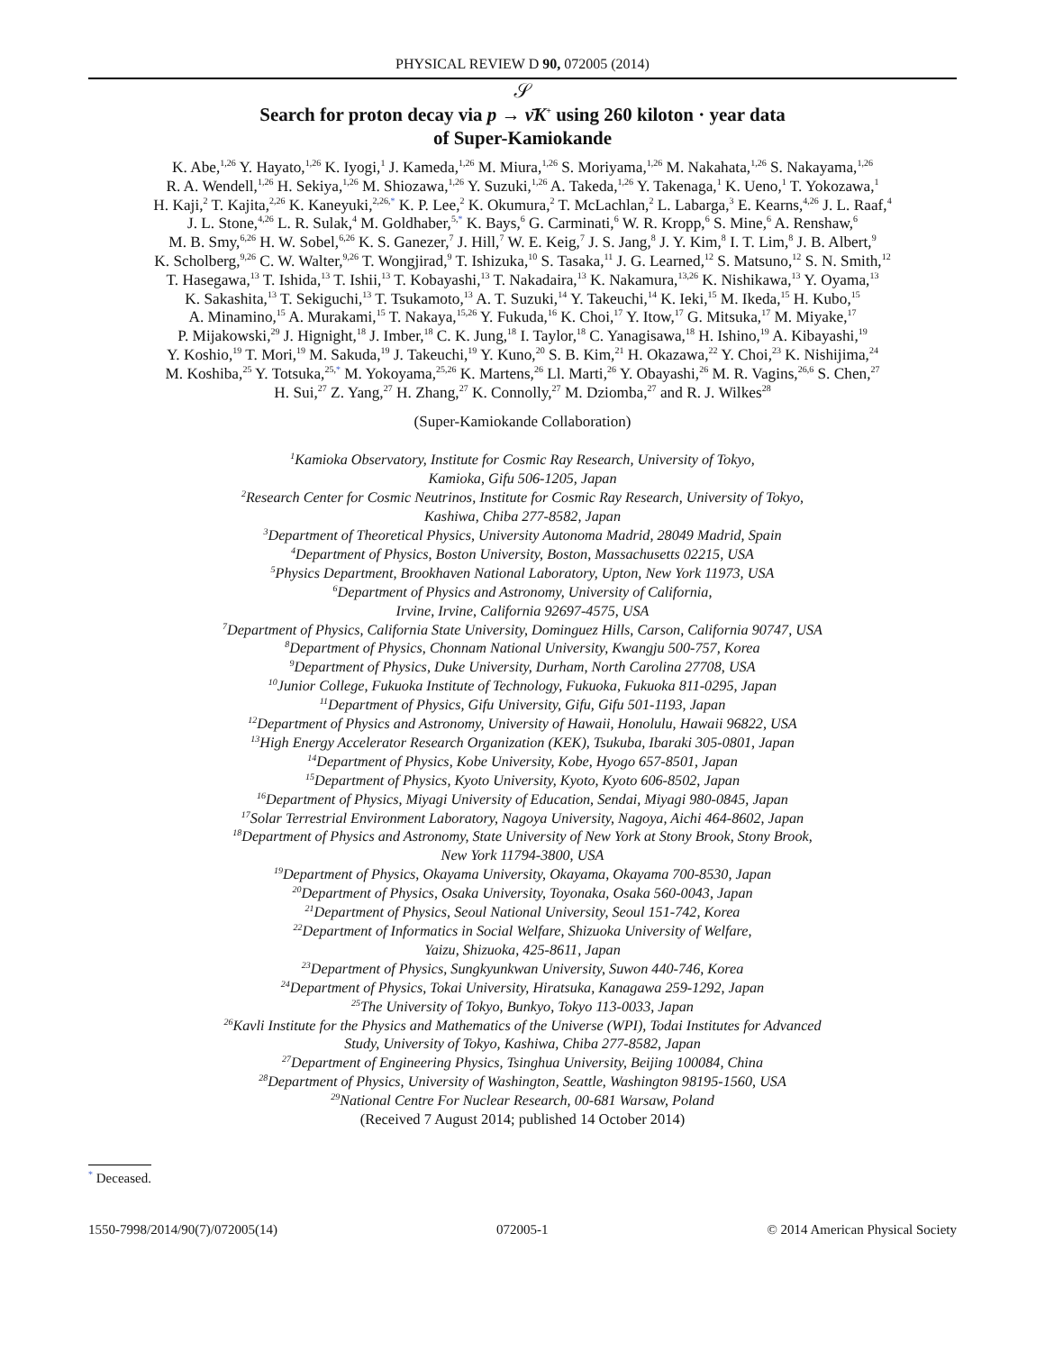PHYSICAL REVIEW D 90, 072005 (2014)
𝒮
Search for proton decay via p → ν̄K<sup>+</sup> using 260 kiloton · year data
of Super-Kamiokande
K. Abe,<sup>1,26</sup> Y. Hayato,<sup>1,26</sup> K. Iyogi,<sup>1</sup> J. Kameda,<sup>1,26</sup> M. Miura,<sup>1,26</sup> S. Moriyama,<sup>1,26</sup> M. Nakahata,<sup>1,26</sup> S. Nakayama,<sup>1,26</sup>
R. A. Wendell,<sup>1,26</sup> H. Sekiya,<sup>1,26</sup> M. Shiozawa,<sup>1,26</sup> Y. Suzuki,<sup>1,26</sup> A. Takeda,<sup>1,26</sup> Y. Takenaga,<sup>1</sup> K. Ueno,<sup>1</sup> T. Yokozawa,<sup>1</sup>
H. Kaji,<sup>2</sup> T. Kajita,<sup>2,26</sup> K. Kaneyuki,<sup>2,26,*</sup> K. P. Lee,<sup>2</sup> K. Okumura,<sup>2</sup> T. McLachlan,<sup>2</sup> L. Labarga,<sup>3</sup> E. Kearns,<sup>4,26</sup> J. L. Raaf,<sup>4</sup>
J. L. Stone,<sup>4,26</sup> L. R. Sulak,<sup>4</sup> M. Goldhaber,<sup>5,*</sup> K. Bays,<sup>6</sup> G. Carminati,<sup>6</sup> W. R. Kropp,<sup>6</sup> S. Mine,<sup>6</sup> A. Renshaw,<sup>6</sup>
M. B. Smy,<sup>6,26</sup> H. W. Sobel,<sup>6,26</sup> K. S. Ganezer,<sup>7</sup> J. Hill,<sup>7</sup> W. E. Keig,<sup>7</sup> J. S. Jang,<sup>8</sup> J. Y. Kim,<sup>8</sup> I. T. Lim,<sup>8</sup> J. B. Albert,<sup>9</sup>
K. Scholberg,<sup>9,26</sup> C. W. Walter,<sup>9,26</sup> T. Wongjirad,<sup>9</sup> T. Ishizuka,<sup>10</sup> S. Tasaka,<sup>11</sup> J. G. Learned,<sup>12</sup> S. Matsuno,<sup>12</sup> S. N. Smith,<sup>12</sup>
T. Hasegawa,<sup>13</sup> T. Ishida,<sup>13</sup> T. Ishii,<sup>13</sup> T. Kobayashi,<sup>13</sup> T. Nakadaira,<sup>13</sup> K. Nakamura,<sup>13,26</sup> K. Nishikawa,<sup>13</sup> Y. Oyama,<sup>13</sup>
K. Sakashita,<sup>13</sup> T. Sekiguchi,<sup>13</sup> T. Tsukamoto,<sup>13</sup> A. T. Suzuki,<sup>14</sup> Y. Takeuchi,<sup>14</sup> K. Ieki,<sup>15</sup> M. Ikeda,<sup>15</sup> H. Kubo,<sup>15</sup>
A. Minamino,<sup>15</sup> A. Murakami,<sup>15</sup> T. Nakaya,<sup>15,26</sup> Y. Fukuda,<sup>16</sup> K. Choi,<sup>17</sup> Y. Itow,<sup>17</sup> G. Mitsuka,<sup>17</sup> M. Miyake,<sup>17</sup>
P. Mijakowski,<sup>29</sup> J. Hignight,<sup>18</sup> J. Imber,<sup>18</sup> C. K. Jung,<sup>18</sup> I. Taylor,<sup>18</sup> C. Yanagisawa,<sup>18</sup> H. Ishino,<sup>19</sup> A. Kibayashi,<sup>19</sup>
Y. Koshio,<sup>19</sup> T. Mori,<sup>19</sup> M. Sakuda,<sup>19</sup> J. Takeuchi,<sup>19</sup> Y. Kuno,<sup>20</sup> S. B. Kim,<sup>21</sup> H. Okazawa,<sup>22</sup> Y. Choi,<sup>23</sup> K. Nishijima,<sup>24</sup>
M. Koshiba,<sup>25</sup> Y. Totsuka,<sup>25,*</sup> M. Yokoyama,<sup>25,26</sup> K. Martens,<sup>26</sup> Ll. Marti,<sup>26</sup> Y. Obayashi,<sup>26</sup> M. R. Vagins,<sup>26,6</sup> S. Chen,<sup>27</sup>
H. Sui,<sup>27</sup> Z. Yang,<sup>27</sup> H. Zhang,<sup>27</sup> K. Connolly,<sup>27</sup> M. Dziomba,<sup>27</sup> and R. J. Wilkes<sup>28</sup>
(Super-Kamiokande Collaboration)
<sup>1</sup> Kamioka Observatory, Institute for Cosmic Ray Research, University of Tokyo,
Kamioka, Gifu 506-1205, Japan
<sup>2</sup> Research Center for Cosmic Neutrinos, Institute for Cosmic Ray Research, University of Tokyo,
Kashiwa, Chiba 277-8582, Japan
<sup>3</sup> Department of Theoretical Physics, University Autonoma Madrid, 28049 Madrid, Spain
<sup>4</sup> Department of Physics, Boston University, Boston, Massachusetts 02215, USA
<sup>5</sup> Physics Department, Brookhaven National Laboratory, Upton, New York 11973, USA
<sup>6</sup> Department of Physics and Astronomy, University of California,
Irvine, Irvine, California 92697-4575, USA
<sup>7</sup> Department of Physics, California State University, Dominguez Hills, Carson, California 90747, USA
<sup>8</sup> Department of Physics, Chonnam National University, Kwangju 500-757, Korea
<sup>9</sup> Department of Physics, Duke University, Durham, North Carolina 27708, USA
<sup>10</sup> Junior College, Fukuoka Institute of Technology, Fukuoka, Fukuoka 811-0295, Japan
<sup>11</sup> Department of Physics, Gifu University, Gifu, Gifu 501-1193, Japan
<sup>12</sup> Department of Physics and Astronomy, University of Hawaii, Honolulu, Hawaii 96822, USA
<sup>13</sup> High Energy Accelerator Research Organization (KEK), Tsukuba, Ibaraki 305-0801, Japan
<sup>14</sup> Department of Physics, Kobe University, Kobe, Hyogo 657-8501, Japan
<sup>15</sup> Department of Physics, Kyoto University, Kyoto, Kyoto 606-8502, Japan
<sup>16</sup> Department of Physics, Miyagi University of Education, Sendai, Miyagi 980-0845, Japan
<sup>17</sup> Solar Terrestrial Environment Laboratory, Nagoya University, Nagoya, Aichi 464-8602, Japan
<sup>18</sup> Department of Physics and Astronomy, State University of New York at Stony Brook, Stony Brook,
New York 11794-3800, USA
<sup>19</sup> Department of Physics, Okayama University, Okayama, Okayama 700-8530, Japan
<sup>20</sup> Department of Physics, Osaka University, Toyonaka, Osaka 560-0043, Japan
<sup>21</sup> Department of Physics, Seoul National University, Seoul 151-742, Korea
<sup>22</sup> Department of Informatics in Social Welfare, Shizuoka University of Welfare,
Yaizu, Shizuoka, 425-8611, Japan
<sup>23</sup> Department of Physics, Sungkyunkwan University, Suwon 440-746, Korea
<sup>24</sup> Department of Physics, Tokai University, Hiratsuka, Kanagawa 259-1292, Japan
<sup>25</sup> The University of Tokyo, Bunkyo, Tokyo 113-0033, Japan
<sup>26</sup> Kavli Institute for the Physics and Mathematics of the Universe (WPI), Todai Institutes for Advanced
Study, University of Tokyo, Kashiwa, Chiba 277-8582, Japan
<sup>27</sup> Department of Engineering Physics, Tsinghua University, Beijing 100084, China
<sup>28</sup> Department of Physics, University of Washington, Seattle, Washington 98195-1560, USA
<sup>29</sup> National Centre For Nuclear Research, 00-681 Warsaw, Poland
(Received 7 August 2014; published 14 October 2014)
<sup>*</sup> Deceased.
1550-7998/2014/90(7)/072005(14) 072005-1 © 2014 American Physical Society